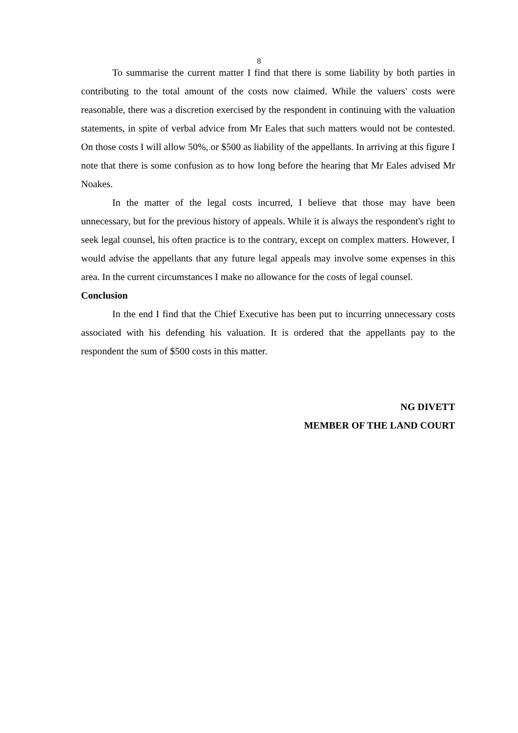8
To summarise the current matter I find that there is some liability by both parties in contributing to the total amount of the costs now claimed. While the valuers' costs were reasonable, there was a discretion exercised by the respondent in continuing with the valuation statements, in spite of verbal advice from Mr Eales that such matters would not be contested. On those costs I will allow 50%, or $500 as liability of the appellants. In arriving at this figure I note that there is some confusion as to how long before the hearing that Mr Eales advised Mr Noakes.
In the matter of the legal costs incurred, I believe that those may have been unnecessary, but for the previous history of appeals. While it is always the respondent's right to seek legal counsel, his often practice is to the contrary, except on complex matters. However, I would advise the appellants that any future legal appeals may involve some expenses in this area. In the current circumstances I make no allowance for the costs of legal counsel.
Conclusion
In the end I find that the Chief Executive has been put to incurring unnecessary costs associated with his defending his valuation. It is ordered that the appellants pay to the respondent the sum of $500 costs in this matter.
NG DIVETT
MEMBER OF THE LAND COURT